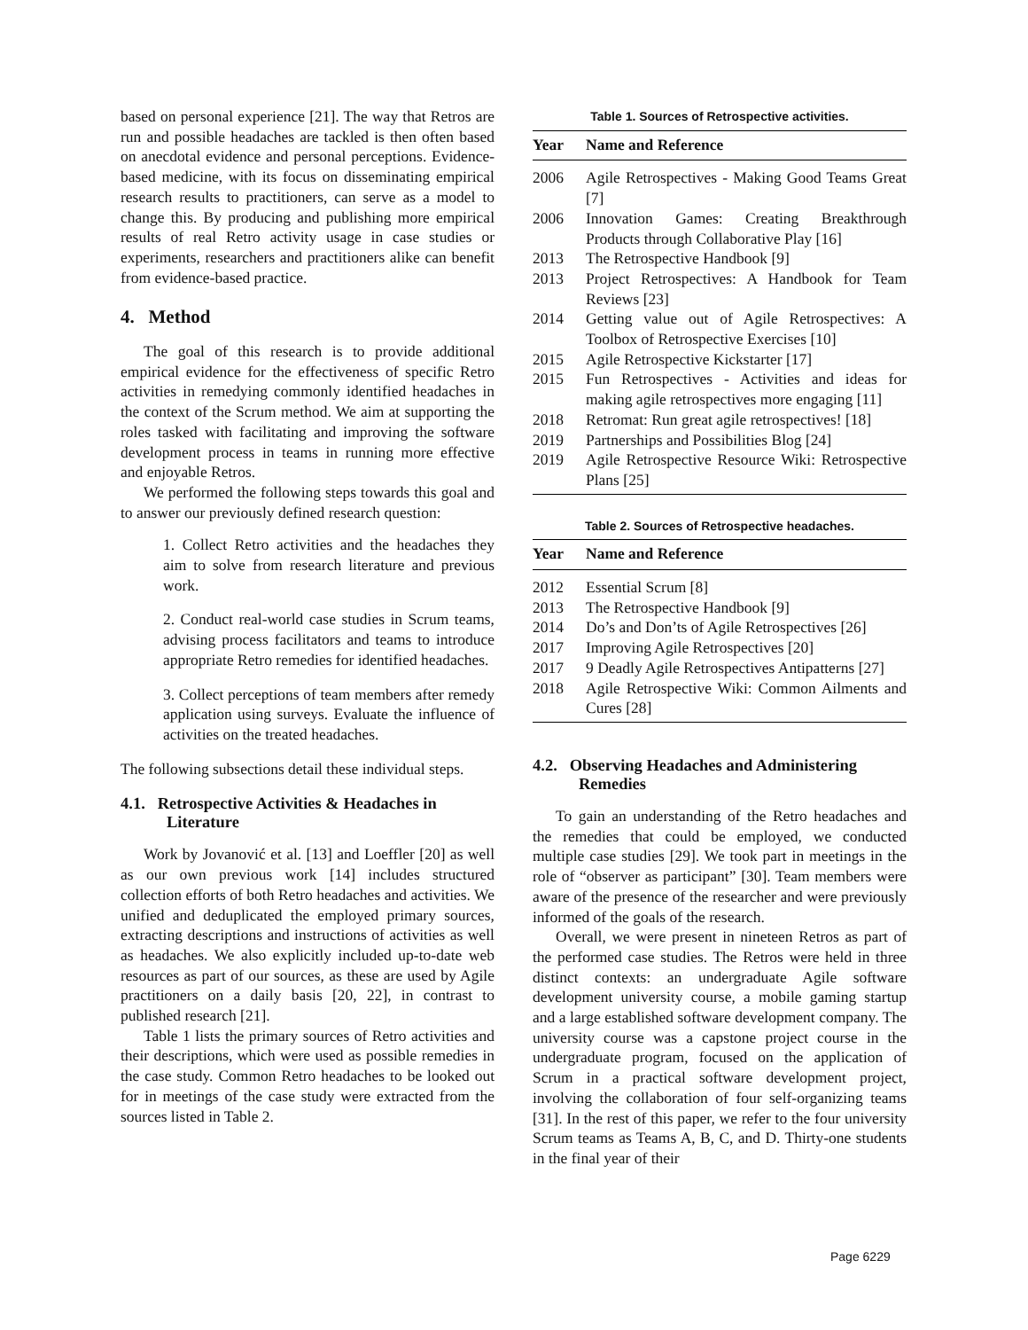based on personal experience [21]. The way that Retros are run and possible headaches are tackled is then often based on anecdotal evidence and personal perceptions. Evidence-based medicine, with its focus on disseminating empirical research results to practitioners, can serve as a model to change this. By producing and publishing more empirical results of real Retro activity usage in case studies or experiments, researchers and practitioners alike can benefit from evidence-based practice.
4. Method
The goal of this research is to provide additional empirical evidence for the effectiveness of specific Retro activities in remedying commonly identified headaches in the context of the Scrum method. We aim at supporting the roles tasked with facilitating and improving the software development process in teams in running more effective and enjoyable Retros.
We performed the following steps towards this goal and to answer our previously defined research question:
1. Collect Retro activities and the headaches they aim to solve from research literature and previous work.
2. Conduct real-world case studies in Scrum teams, advising process facilitators and teams to introduce appropriate Retro remedies for identified headaches.
3. Collect perceptions of team members after remedy application using surveys. Evaluate the influence of activities on the treated headaches.
The following subsections detail these individual steps.
4.1. Retrospective Activities & Headaches in Literature
Work by Jovanović et al. [13] and Loeffler [20] as well as our own previous work [14] includes structured collection efforts of both Retro headaches and activities. We unified and deduplicated the employed primary sources, extracting descriptions and instructions of activities as well as headaches. We also explicitly included up-to-date web resources as part of our sources, as these are used by Agile practitioners on a daily basis [20, 22], in contrast to published research [21].
Table 1 lists the primary sources of Retro activities and their descriptions, which were used as possible remedies in the case study. Common Retro headaches to be looked out for in meetings of the case study were extracted from the sources listed in Table 2.
Table 1. Sources of Retrospective activities.
| Year | Name and Reference |
| --- | --- |
| 2006 | Agile Retrospectives - Making Good Teams Great [7] |
| 2006 | Innovation Games: Creating Breakthrough Products through Collaborative Play [16] |
| 2013 | The Retrospective Handbook [9] |
| 2013 | Project Retrospectives: A Handbook for Team Reviews [23] |
| 2014 | Getting value out of Agile Retrospectives: A Toolbox of Retrospective Exercises [10] |
| 2015 | Agile Retrospective Kickstarter [17] |
| 2015 | Fun Retrospectives - Activities and ideas for making agile retrospectives more engaging [11] |
| 2018 | Retromat: Run great agile retrospectives! [18] |
| 2019 | Partnerships and Possibilities Blog [24] |
| 2019 | Agile Retrospective Resource Wiki: Retrospective Plans [25] |
Table 2. Sources of Retrospective headaches.
| Year | Name and Reference |
| --- | --- |
| 2012 | Essential Scrum [8] |
| 2013 | The Retrospective Handbook [9] |
| 2014 | Do’s and Don’ts of Agile Retrospectives [26] |
| 2017 | Improving Agile Retrospectives [20] |
| 2017 | 9 Deadly Agile Retrospectives Antipatterns [27] |
| 2018 | Agile Retrospective Wiki: Common Ailments and Cures [28] |
4.2. Observing Headaches and Administering Remedies
To gain an understanding of the Retro headaches and the remedies that could be employed, we conducted multiple case studies [29]. We took part in meetings in the role of “observer as participant” [30]. Team members were aware of the presence of the researcher and were previously informed of the goals of the research.
Overall, we were present in nineteen Retros as part of the performed case studies. The Retros were held in three distinct contexts: an undergraduate Agile software development university course, a mobile gaming startup and a large established software development company. The university course was a capstone project course in the undergraduate program, focused on the application of Scrum in a practical software development project, involving the collaboration of four self-organizing teams [31]. In the rest of this paper, we refer to the four university Scrum teams as Teams A, B, C, and D. Thirty-one students in the final year of their
Page 6229